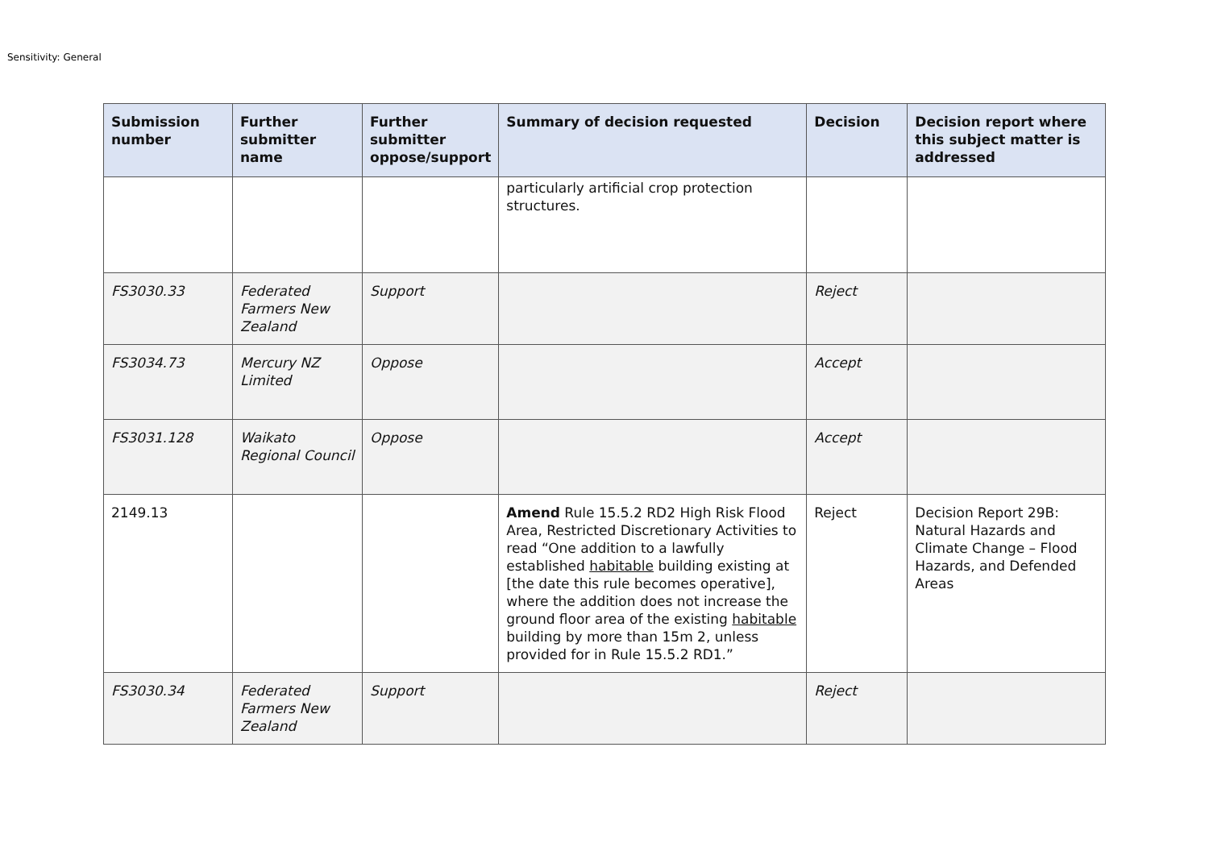Sensitivity: General
| Submission number | Further submitter name | Further submitter oppose/support | Summary of decision requested | Decision | Decision report where this subject matter is addressed |
| --- | --- | --- | --- | --- | --- |
| | | | particularly artificial crop protection structures. | | |
| FS3030.33 | Federated Farmers New Zealand | Support | | Reject | |
| FS3034.73 | Mercury NZ Limited | Oppose | | Accept | |
| FS3031.128 | Waikato Regional Council | Oppose | | Accept | |
| 2149.13 | | | Amend Rule 15.5.2 RD2 High Risk Flood Area, Restricted Discretionary Activities to read “One addition to a lawfully established habitable building existing at [the date this rule becomes operative], where the addition does not increase the ground floor area of the existing habitable building by more than 15m 2, unless provided for in Rule 15.5.2 RD1.” | Reject | Decision Report 29B: Natural Hazards and Climate Change – Flood Hazards, and Defended Areas |
| FS3030.34 | Federated Farmers New Zealand | Support | | Reject | |